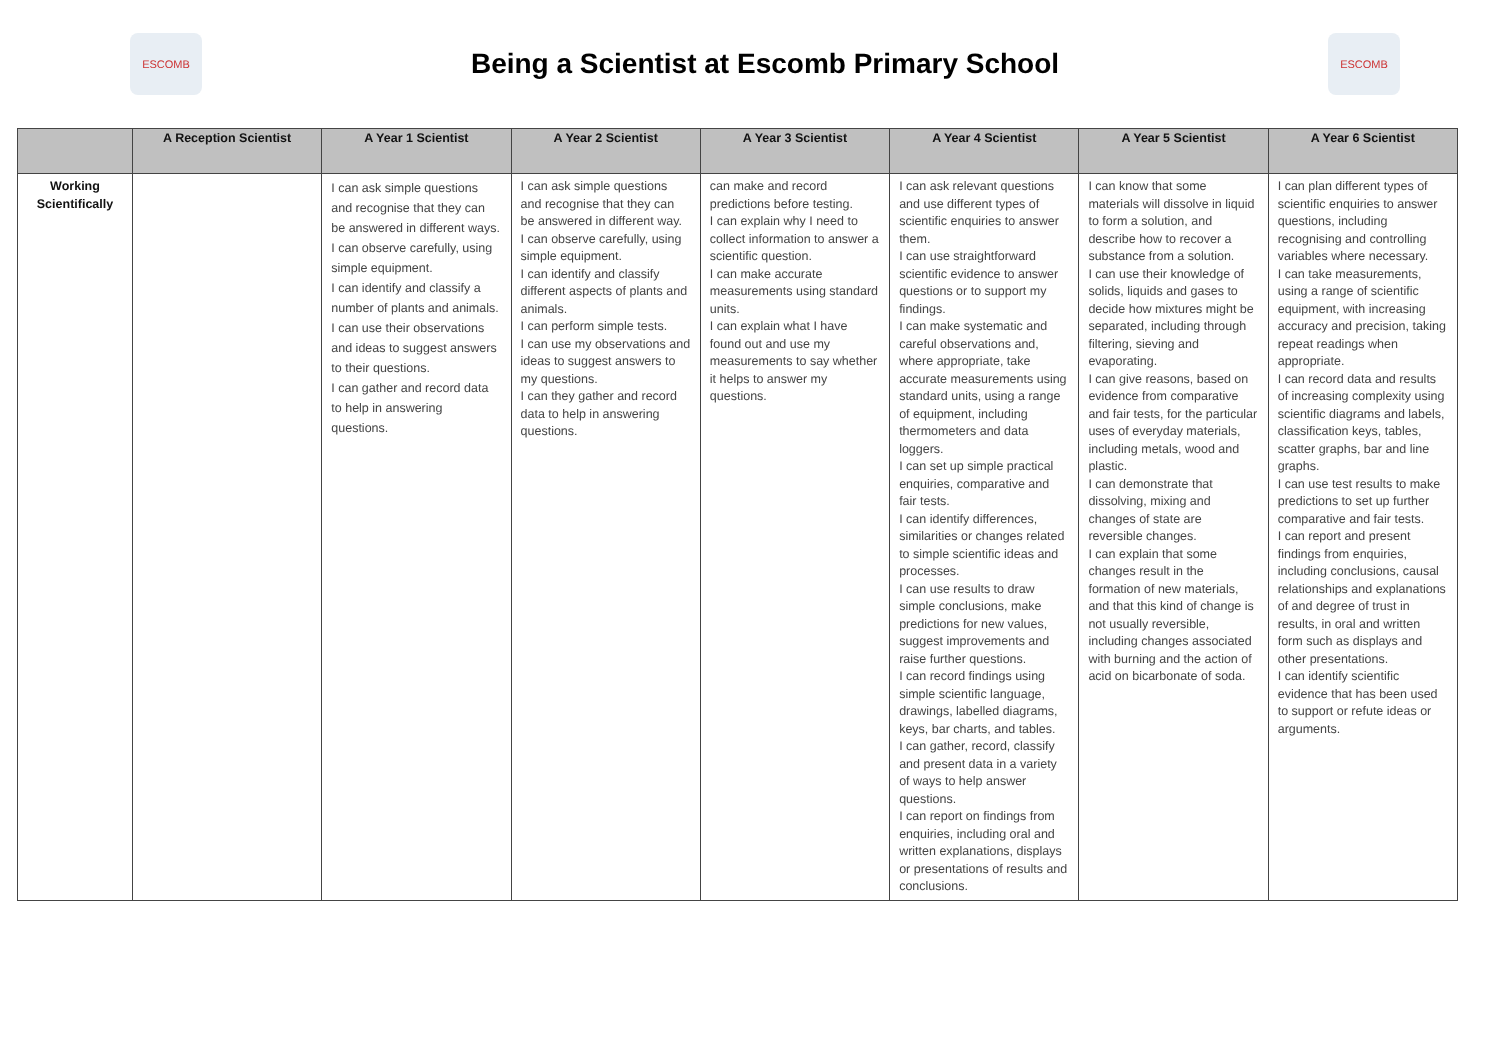ESCOMB
Being a Scientist at Escomb Primary School
ESCOMB
| | A Reception Scientist | A Year 1 Scientist | A Year 2 Scientist | A Year 3 Scientist | A Year 4 Scientist | A Year 5 Scientist | A Year 6 Scientist |
| --- | --- | --- | --- | --- | --- | --- | --- |
| Working Scientifically | | I can ask simple questions and recognise that they can be answered in different ways. I can observe carefully, using simple equipment. I can identify and classify a number of plants and animals. I can use their observations and ideas to suggest answers to their questions. I can gather and record data to help in answering questions. | I can ask simple questions and recognise that they can be answered in different way. I can observe carefully, using simple equipment. I can identify and classify different aspects of plants and animals. I can perform simple tests. I can use my observations and ideas to suggest answers to my questions. I can they gather and record data to help in answering questions. | can make and record predictions before testing. I can explain why I need to collect information to answer a scientific question. I can make accurate measurements using standard units. I can explain what I have found out and use my measurements to say whether it helps to answer my questions. | I can ask relevant questions and use different types of scientific enquiries to answer them. I can use straightforward scientific evidence to answer questions or to support my findings. I can make systematic and careful observations and, where appropriate, take accurate measurements using standard units, using a range of equipment, including thermometers and data loggers. I can set up simple practical enquiries, comparative and fair tests. I can identify differences, similarities or changes related to simple scientific ideas and processes. I can use results to draw simple conclusions, make predictions for new values, suggest improvements and raise further questions. I can record findings using simple scientific language, drawings, labelled diagrams, keys, bar charts, and tables. I can gather, record, classify and present data in a variety of ways to help answer questions. I can report on findings from enquiries, including oral and written explanations, displays or presentations of results and conclusions. | I can know that some materials will dissolve in liquid to form a solution, and describe how to recover a substance from a solution. I can use their knowledge of solids, liquids and gases to decide how mixtures might be separated, including through filtering, sieving and evaporating. I can give reasons, based on evidence from comparative and fair tests, for the particular uses of everyday materials, including metals, wood and plastic. I can demonstrate that dissolving, mixing and changes of state are reversible changes. I can explain that some changes result in the formation of new materials, and that this kind of change is not usually reversible, including changes associated with burning and the action of acid on bicarbonate of soda. | I can plan different types of scientific enquiries to answer questions, including recognising and controlling variables where necessary. I can take measurements, using a range of scientific equipment, with increasing accuracy and precision, taking repeat readings when appropriate. I can record data and results of increasing complexity using scientific diagrams and labels, classification keys, tables, scatter graphs, bar and line graphs. I can use test results to make predictions to set up further comparative and fair tests. I can report and present findings from enquiries, including conclusions, causal relationships and explanations of and degree of trust in results, in oral and written form such as displays and other presentations. I can identify scientific evidence that has been used to support or refute ideas or arguments. |